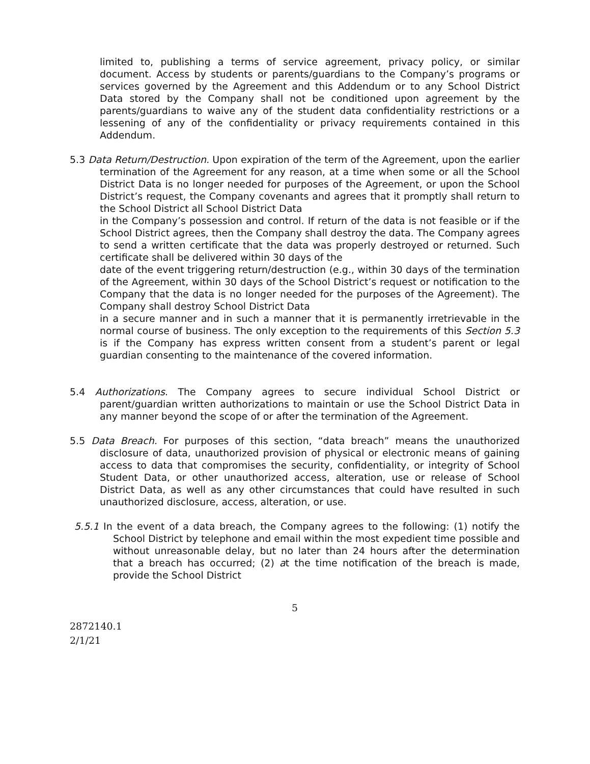limited to, publishing a terms of service agreement, privacy policy, or similar document. Access by students or parents/guardians to the Company’s programs or services governed by the Agreement and this Addendum or to any School District Data stored by the Company shall not be conditioned upon agreement by the parents/guardians to waive any of the student data confidentiality restrictions or a lessening of any of the confidentiality or privacy requirements contained in this Addendum.
5.3 Data Return/Destruction. Upon expiration of the term of the Agreement, upon the earlier termination of the Agreement for any reason, at a time when some or all the School District Data is no longer needed for purposes of the Agreement, or upon the School District’s request, the Company covenants and agrees that it promptly shall return to the School District all School District Data
in the Company’s possession and control. If return of the data is not feasible or if the School District agrees, then the Company shall destroy the data. The Company agrees to send a written certificate that the data was properly destroyed or returned. Such certificate shall be delivered within 30 days of the
date of the event triggering return/destruction (e.g., within 30 days of the termination of the Agreement, within 30 days of the School District’s request or notification to the Company that the data is no longer needed for the purposes of the Agreement). The Company shall destroy School District Data
in a secure manner and in such a manner that it is permanently irretrievable in the normal course of business. The only exception to the requirements of this Section 5.3 is if the Company has express written consent from a student’s parent or legal guardian consenting to the maintenance of the covered information.
5.4 Authorizations. The Company agrees to secure individual School District or parent/guardian written authorizations to maintain or use the School District Data in any manner beyond the scope of or after the termination of the Agreement.
5.5 Data Breach. For purposes of this section, “data breach” means the unauthorized disclosure of data, unauthorized provision of physical or electronic means of gaining access to data that compromises the security, confidentiality, or integrity of School Student Data, or other unauthorized access, alteration, use or release of School District Data, as well as any other circumstances that could have resulted in such unauthorized disclosure, access, alteration, or use.
5.5.1 In the event of a data breach, the Company agrees to the following: (1) notify the School District by telephone and email within the most expedient time possible and without unreasonable delay, but no later than 24 hours after the determination that a breach has occurred; (2) at the time notification of the breach is made, provide the School District
5
2872140.1
2/1/21